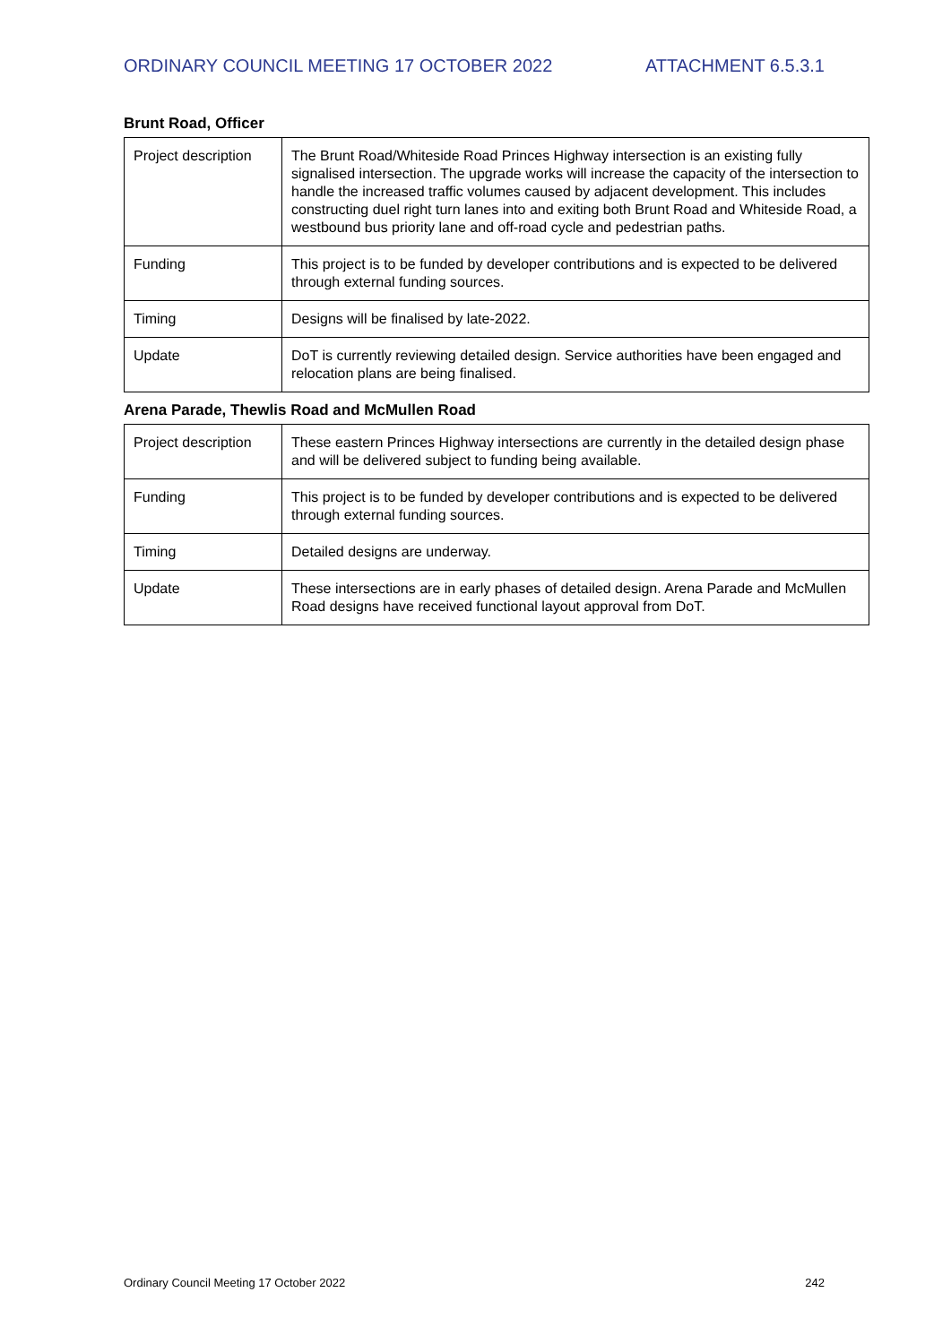ORDINARY COUNCIL MEETING 17 OCTOBER 2022 ATTACHMENT 6.5.3.1
Brunt Road, Officer
| Project description | The Brunt Road/Whiteside Road Princes Highway intersection is an existing fully signalised intersection. The upgrade works will increase the capacity of the intersection to handle the increased traffic volumes caused by adjacent development. This includes constructing duel right turn lanes into and exiting both Brunt Road and Whiteside Road, a westbound bus priority lane and off-road cycle and pedestrian paths. |
| Funding | This project is to be funded by developer contributions and is expected to be delivered through external funding sources. |
| Timing | Designs will be finalised by late-2022. |
| Update | DoT is currently reviewing detailed design. Service authorities have been engaged and relocation plans are being finalised. |
Arena Parade, Thewlis Road and McMullen Road
| Project description | These eastern Princes Highway intersections are currently in the detailed design phase and will be delivered subject to funding being available. |
| Funding | This project is to be funded by developer contributions and is expected to be delivered through external funding sources. |
| Timing | Detailed designs are underway. |
| Update | These intersections are in early phases of detailed design. Arena Parade and McMullen Road designs have received functional layout approval from DoT. |
Ordinary Council Meeting 17 October 2022 242